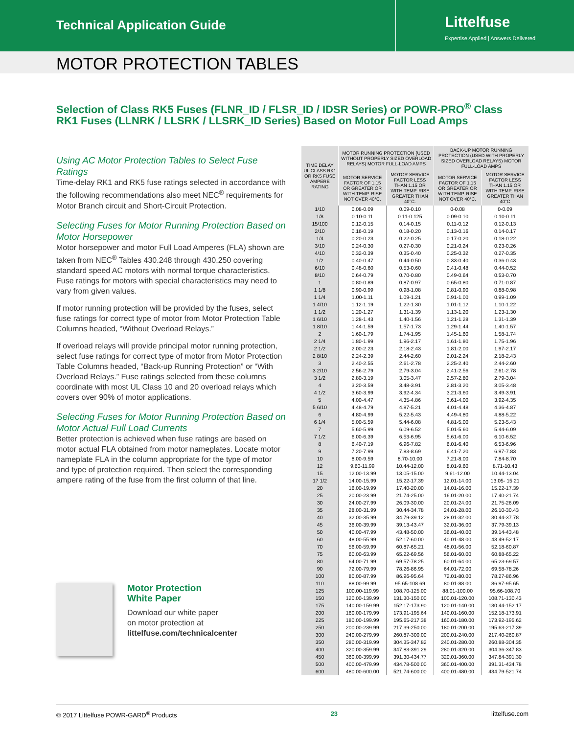Technical Application Guide
Littelfuse
Expertise Applied | Answers Delivered
MOTOR PROTECTION TABLES
Selection of Class RK5 Fuses (FLNR_ID / FLSR_ID / IDSR Series) or POWR-PRO<sup>®</sup> Class RK1 Fuses (LLNRK / LLSRK / LLSRK_ID Series) Based on Motor Full Load Amps
Using AC Motor Protection Tables to Select Fuse Ratings
Time-delay RK1 and RK5 fuse ratings selected in accordance with the following recommendations also meet NEC<sup>®</sup> requirements for Motor Branch circuit and Short-Circuit Protection.
Selecting Fuses for Motor Running Protection Based on Motor Horsepower
Motor horsepower and motor Full Load Amperes (FLA) shown are taken from NEC<sup>®</sup> Tables 430.248 through 430.250 covering standard speed AC motors with normal torque characteristics. Fuse ratings for motors with special characteristics may need to vary from given values.
If motor running protection will be provided by the fuses, select fuse ratings for correct type of motor from Motor Protection Table Columns headed, “Without Overload Relays.”
If overload relays will provide principal motor running protection, select fuse ratings for correct type of motor from Motor Protection Table Columns headed, “Back-up Running Protection” or “With Overload Relays.” Fuse ratings selected from these columns coordinate with most UL Class 10 and 20 overload relays which covers over 90% of motor applications.
Selecting Fuses for Motor Running Protection Based on Motor Actual Full Load Currents
Better protection is achieved when fuse ratings are based on motor actual FLA obtained from motor nameplates. Locate motor nameplate FLA in the column appropriate for the type of motor and type of protection required. Then select the corresponding ampere rating of the fuse from the first column of that line.
Motor Protection
White Paper
Download our white paper
on motor protection at
littelfuse.com/technicalcenter
| TIME DELAY UL CLASS RK1 OR RK5 FUSE AMPERE RATING | MOTOR RUNNING PROTECTION (USED WITHOUT PROPERLY SIZED OVERLOAD RELAYS) MOTOR FULL-LOAD AMPS | | BACK-UP MOTOR RUNNING PROTECTION (USED WITH PROPERLY SIZED OVERLOAD RELAYS) MOTOR FULL-LOAD AMPS | |
| --- | --- | --- | --- | --- |
| | MOTOR SERVICE FACTOR OF 1.15 OR GREATER OR WITH TEMP. RISE NOT OVER 40°C. | MOTOR SERVICE FACTOR LESS THAN 1.15 OR WITH TEMP. RISE GREATER THAN 40°C. | MOTOR SERVICE FACTOR OF 1.15 OR GREATER OR WITH TEMP. RISE NOT OVER 40°C. | MOTOR SERVICE FACTOR LESS THAN 1.15 OR WITH TEMP. RISE GREATER THAN 40°C |
| 1/10 | 0.08-0.09 | 0.09-0.10 | 0-0.08 | 0-0.09 |
| 1/8 | 0.10-0.11 | 0.11-0.125 | 0.09-0.10 | 0.10-0.11 |
| 15/100 | 0.12-0.15 | 0.14-0.15 | 0.11-0.12 | 0.12-0.13 |
| 2/10 | 0.16-0.19 | 0.18-0.20 | 0.13-0.16 | 0.14-0.17 |
| 1/4 | 0.20-0.23 | 0.22-0.25 | 0.17-0.20 | 0.18-0.22 |
| 3/10 | 0.24-0.30 | 0.27-0.30 | 0.21-0.24 | 0.23-0.26 |
| 4/10 | 0.32-0.39 | 0.35-0.40 | 0.25-0.32 | 0.27-0.35 |
| 1/2 | 0.40-0.47 | 0.44-0.50 | 0.33-0.40 | 0.36-0.43 |
| 6/10 | 0.48-0.60 | 0.53-0.60 | 0.41-0.48 | 0.44-0.52 |
| 8/10 | 0.64-0.79 | 0.70-0.80 | 0.49-0.64 | 0.53-0.70 |
| 1 | 0.80-0.89 | 0.87-0.97 | 0.65-0.80 | 0.71-0.87 |
| 1 1/8 | 0.90-0.99 | 0.98-1.08 | 0.81-0.90 | 0.88-0.98 |
| 1 1/4 | 1.00-1.11 | 1.09-1.21 | 0.91-1.00 | 0.99-1.09 |
| 1 4/10 | 1.12-1.19 | 1.22-1.30 | 1.01-1.12 | 1.10-1.22 |
| 1 1/2 | 1.20-1.27 | 1.31-1.39 | 1.13-1.20 | 1.23-1.30 |
| 1 6/10 | 1.28-1.43 | 1.40-1.56 | 1.21-1.28 | 1.31-1.39 |
| 1 8/10 | 1.44-1.59 | 1.57-1.73 | 1.29-1.44 | 1.40-1.57 |
| 2 | 1.60-1.79 | 1.74-1.95 | 1.45-1.60 | 1.58-1.74 |
| 2 1/4 | 1.80-1.99 | 1.96-2.17 | 1.61-1.80 | 1.75-1.96 |
| 2 1/2 | 2.00-2.23 | 2.18-2.43 | 1.81-2.00 | 1.97-2.17 |
| 2 8/10 | 2.24-2.39 | 2.44-2.60 | 2.01-2.24 | 2.18-2.43 |
| 3 | 2.40-2.55 | 2.61-2.78 | 2.25-2.40 | 2.44-2.60 |
| 3 2/10 | 2.56-2.79 | 2.79-3.04 | 2.41-2.56 | 2.61-2.78 |
| 3 1/2 | 2.80-3.19 | 3.05-3.47 | 2.57-2.80 | 2.79-3.04 |
| 4 | 3.20-3.59 | 3.48-3.91 | 2.81-3.20 | 3.05-3.48 |
| 4 1/2 | 3.60-3.99 | 3.92-4.34 | 3.21-3.60 | 3.49-3.91 |
| 5 | 4.00-4.47 | 4.35-4.86 | 3.61-4.00 | 3.92-4.35 |
| 5 6/10 | 4.48-4.79 | 4.87-5.21 | 4.01-4.48 | 4.36-4.87 |
| 6 | 4.80-4.99 | 5.22-5.43 | 4.49-4.80 | 4.88-5.22 |
| 6 1/4 | 5.00-5.59 | 5.44-6.08 | 4.81-5.00 | 5.23-5.43 |
| 7 | 5.60-5.99 | 6.09-6.52 | 5.01-5.60 | 5.44-6.09 |
| 7 1/2 | 6.00-6.39 | 6.53-6.95 | 5.61-6.00 | 6.10-6.52 |
| 8 | 6.40-7.19 | 6.96-7.82 | 6.01-6.40 | 6.53-6.96 |
| 9 | 7.20-7.99 | 7.83-8.69 | 6.41-7.20 | 6.97-7.83 |
| 10 | 8.00-9.59 | 8.70-10.00 | 7.21-8.00 | 7.84-8.70 |
| 12 | 9.60-11.99 | 10.44-12.00 | 8.01-9.60 | 8.71-10.43 |
| 15 | 12.00-13.99 | 13.05-15.00 | 9.61-12.00 | 10.44-13.04 |
| 17 1/2 | 14.00-15.99 | 15.22-17.39 | 12.01-14.00 | 13.05- 15.21 |
| 20 | 16.00-19.99 | 17.40-20.00 | 14.01-16.00 | 15.22-17.39 |
| 25 | 20.00-23.99 | 21.74-25.00 | 16.01-20.00 | 17.40-21.74 |
| 30 | 24.00-27.99 | 26.09-30.00 | 20.01-24.00 | 21.75-26.09 |
| 35 | 28.00-31.99 | 30.44-34.78 | 24.01-28.00 | 26.10-30.43 |
| 40 | 32.00-35.99 | 34.79-39.12 | 28.01-32.00 | 30.44-37.78 |
| 45 | 36.00-39.99 | 39.13-43.47 | 32.01-36.00 | 37.79-39.13 |
| 50 | 40.00-47.99 | 43.48-50.00 | 36.01-40.00 | 39.14-43.48 |
| 60 | 48.00-55.99 | 52.17-60.00 | 40.01-48.00 | 43.49-52.17 |
| 70 | 56.00-59.99 | 60.87-65.21 | 48.01-56.00 | 52.18-60.87 |
| 75 | 60.00-63.99 | 65.22-69.56 | 56.01-60.00 | 60.88-65.22 |
| 80 | 64.00-71.99 | 69.57-78.25 | 60.01-64.00 | 65.23-69.57 |
| 90 | 72.00-79.99 | 78.26-86.95 | 64.01-72.00 | 69.58-78.26 |
| 100 | 80.00-87.99 | 86.96-95.64 | 72.01-80.00 | 78.27-86.96 |
| 110 | 88.00-99.99 | 95.65-108.69 | 80.01-88.00 | 86.97-95.65 |
| 125 | 100.00-119.99 | 108.70-125.00 | 88.01-100.00 | 95.66-108.70 |
| 150 | 120.00-139.99 | 131.30-150.00 | 100.01-120.00 | 108.71-130.43 |
| 175 | 140.00-159.99 | 152.17-173.90 | 120.01-140.00 | 130.44-152.17 |
| 200 | 160.00-179.99 | 173.91-195.64 | 140.01-160.00 | 152.18-173.91 |
| 225 | 180.00-199.99 | 195.65-217.38 | 160.01-180.00 | 173.92-195.62 |
| 250 | 200.00-239.99 | 217.39-250.00 | 180.01-200.00 | 195.63-217.39 |
| 300 | 240.00-279.99 | 260.87-300.00 | 200.01-240.00 | 217.40-260.87 |
| 350 | 280.00-319.99 | 304.35-347.82 | 240.01-280.00 | 260.88-304.35 |
| 400 | 320.00-359.99 | 347.83-391.29 | 280.01-320.00 | 304.36-347.83 |
| 450 | 360.00-399.99 | 391.30-434.77 | 320.01-360.00 | 347.84-391.30 |
| 500 | 400.00-479.99 | 434.78-500.00 | 360.01-400.00 | 391.31-434.78 |
| 600 | 480.00-600.00 | 521.74-600.00 | 400.01-480.00 | 434.79-521.74 |
© 2017 Littelfuse POWR-GARD<sup>®</sup> Products 23 littelfuse.com